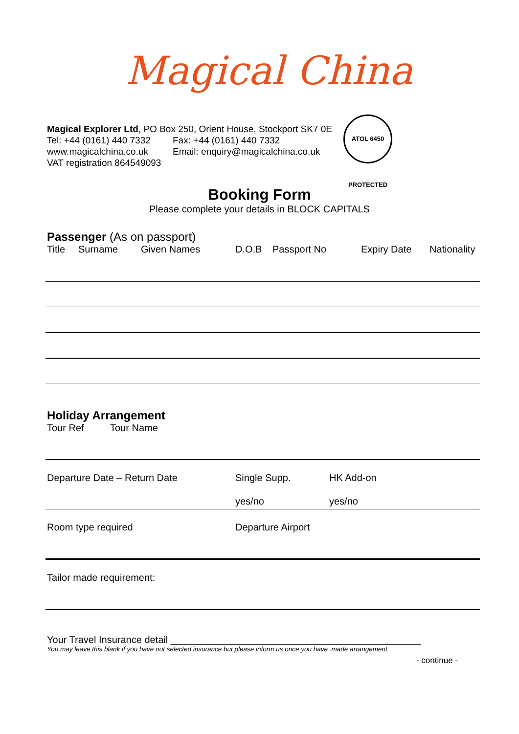Magical China
Magical Explorer Ltd, PO Box 250, Orient House, Stockport SK7 0E
Tel: +44 (0161) 440 7332 Fax: +44 (0161) 440 7332
www.magicalchina.co.uk Email: enquiry@magicalchina.co.uk
VAT registration 864549093
ATOL 6450 PROTECTED
Booking Form
Please complete your details in BLOCK CAPITALS
Passenger (As on passport)
Title Surname Given Names D.O.B Passport No Expiry Date Nationality
Holiday Arrangement
Tour Ref Tour Name
Departure Date – Return Date Single Supp. HK Add-on
yes/no yes/no
Room type required Departure Airport
Tailor made requirement:
Your Travel Insurance detail ______________________________________________
You may leave this blank if you have not selected insurance but please inform us once you have .made arrangement.
- continue -